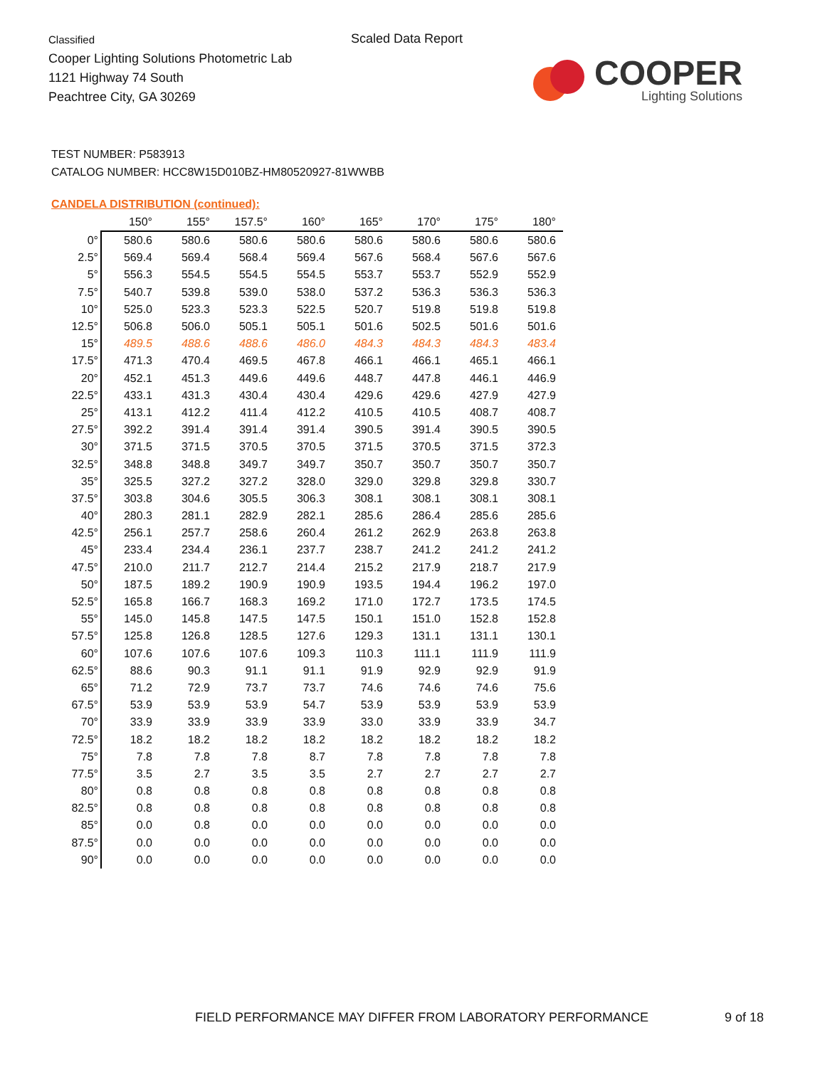Classified
Cooper Lighting Solutions Photometric Lab
1121 Highway 74 South
Peachtree City, GA 30269
Scaled Data Report
COOPER
Lighting Solutions
TEST NUMBER: P583913
CATALOG NUMBER: HCC8W15D010BZ-HM80520927-81WWBB
CANDELA DISTRIBUTION (continued):
| | 150° | 155° | 157.5° | 160° | 165° | 170° | 175° | 180° |
| --- | --- | --- | --- | --- | --- | --- | --- | --- |
| 0° | 580.6 | 580.6 | 580.6 | 580.6 | 580.6 | 580.6 | 580.6 | 580.6 |
| 2.5° | 569.4 | 569.4 | 568.4 | 569.4 | 567.6 | 568.4 | 567.6 | 567.6 |
| 5° | 556.3 | 554.5 | 554.5 | 554.5 | 553.7 | 553.7 | 552.9 | 552.9 |
| 7.5° | 540.7 | 539.8 | 539.0 | 538.0 | 537.2 | 536.3 | 536.3 | 536.3 |
| 10° | 525.0 | 523.3 | 523.3 | 522.5 | 520.7 | 519.8 | 519.8 | 519.8 |
| 12.5° | 506.8 | 506.0 | 505.1 | 505.1 | 501.6 | 502.5 | 501.6 | 501.6 |
| 15° | 489.5 | 488.6 | 488.6 | 486.0 | 484.3 | 484.3 | 484.3 | 483.4 |
| 17.5° | 471.3 | 470.4 | 469.5 | 467.8 | 466.1 | 466.1 | 465.1 | 466.1 |
| 20° | 452.1 | 451.3 | 449.6 | 449.6 | 448.7 | 447.8 | 446.1 | 446.9 |
| 22.5° | 433.1 | 431.3 | 430.4 | 430.4 | 429.6 | 429.6 | 427.9 | 427.9 |
| 25° | 413.1 | 412.2 | 411.4 | 412.2 | 410.5 | 410.5 | 408.7 | 408.7 |
| 27.5° | 392.2 | 391.4 | 391.4 | 391.4 | 390.5 | 391.4 | 390.5 | 390.5 |
| 30° | 371.5 | 371.5 | 370.5 | 370.5 | 371.5 | 370.5 | 371.5 | 372.3 |
| 32.5° | 348.8 | 348.8 | 349.7 | 349.7 | 350.7 | 350.7 | 350.7 | 350.7 |
| 35° | 325.5 | 327.2 | 327.2 | 328.0 | 329.0 | 329.8 | 329.8 | 330.7 |
| 37.5° | 303.8 | 304.6 | 305.5 | 306.3 | 308.1 | 308.1 | 308.1 | 308.1 |
| 40° | 280.3 | 281.1 | 282.9 | 282.1 | 285.6 | 286.4 | 285.6 | 285.6 |
| 42.5° | 256.1 | 257.7 | 258.6 | 260.4 | 261.2 | 262.9 | 263.8 | 263.8 |
| 45° | 233.4 | 234.4 | 236.1 | 237.7 | 238.7 | 241.2 | 241.2 | 241.2 |
| 47.5° | 210.0 | 211.7 | 212.7 | 214.4 | 215.2 | 217.9 | 218.7 | 217.9 |
| 50° | 187.5 | 189.2 | 190.9 | 190.9 | 193.5 | 194.4 | 196.2 | 197.0 |
| 52.5° | 165.8 | 166.7 | 168.3 | 169.2 | 171.0 | 172.7 | 173.5 | 174.5 |
| 55° | 145.0 | 145.8 | 147.5 | 147.5 | 150.1 | 151.0 | 152.8 | 152.8 |
| 57.5° | 125.8 | 126.8 | 128.5 | 127.6 | 129.3 | 131.1 | 131.1 | 130.1 |
| 60° | 107.6 | 107.6 | 107.6 | 109.3 | 110.3 | 111.1 | 111.9 | 111.9 |
| 62.5° | 88.6 | 90.3 | 91.1 | 91.1 | 91.9 | 92.9 | 92.9 | 91.9 |
| 65° | 71.2 | 72.9 | 73.7 | 73.7 | 74.6 | 74.6 | 74.6 | 75.6 |
| 67.5° | 53.9 | 53.9 | 53.9 | 54.7 | 53.9 | 53.9 | 53.9 | 53.9 |
| 70° | 33.9 | 33.9 | 33.9 | 33.9 | 33.0 | 33.9 | 33.9 | 34.7 |
| 72.5° | 18.2 | 18.2 | 18.2 | 18.2 | 18.2 | 18.2 | 18.2 | 18.2 |
| 75° | 7.8 | 7.8 | 7.8 | 8.7 | 7.8 | 7.8 | 7.8 | 7.8 |
| 77.5° | 3.5 | 2.7 | 3.5 | 3.5 | 2.7 | 2.7 | 2.7 | 2.7 |
| 80° | 0.8 | 0.8 | 0.8 | 0.8 | 0.8 | 0.8 | 0.8 | 0.8 |
| 82.5° | 0.8 | 0.8 | 0.8 | 0.8 | 0.8 | 0.8 | 0.8 | 0.8 |
| 85° | 0.0 | 0.8 | 0.0 | 0.0 | 0.0 | 0.0 | 0.0 | 0.0 |
| 87.5° | 0.0 | 0.0 | 0.0 | 0.0 | 0.0 | 0.0 | 0.0 | 0.0 |
| 90° | 0.0 | 0.0 | 0.0 | 0.0 | 0.0 | 0.0 | 0.0 | 0.0 |
FIELD PERFORMANCE MAY DIFFER FROM LABORATORY PERFORMANCE
9 of 18